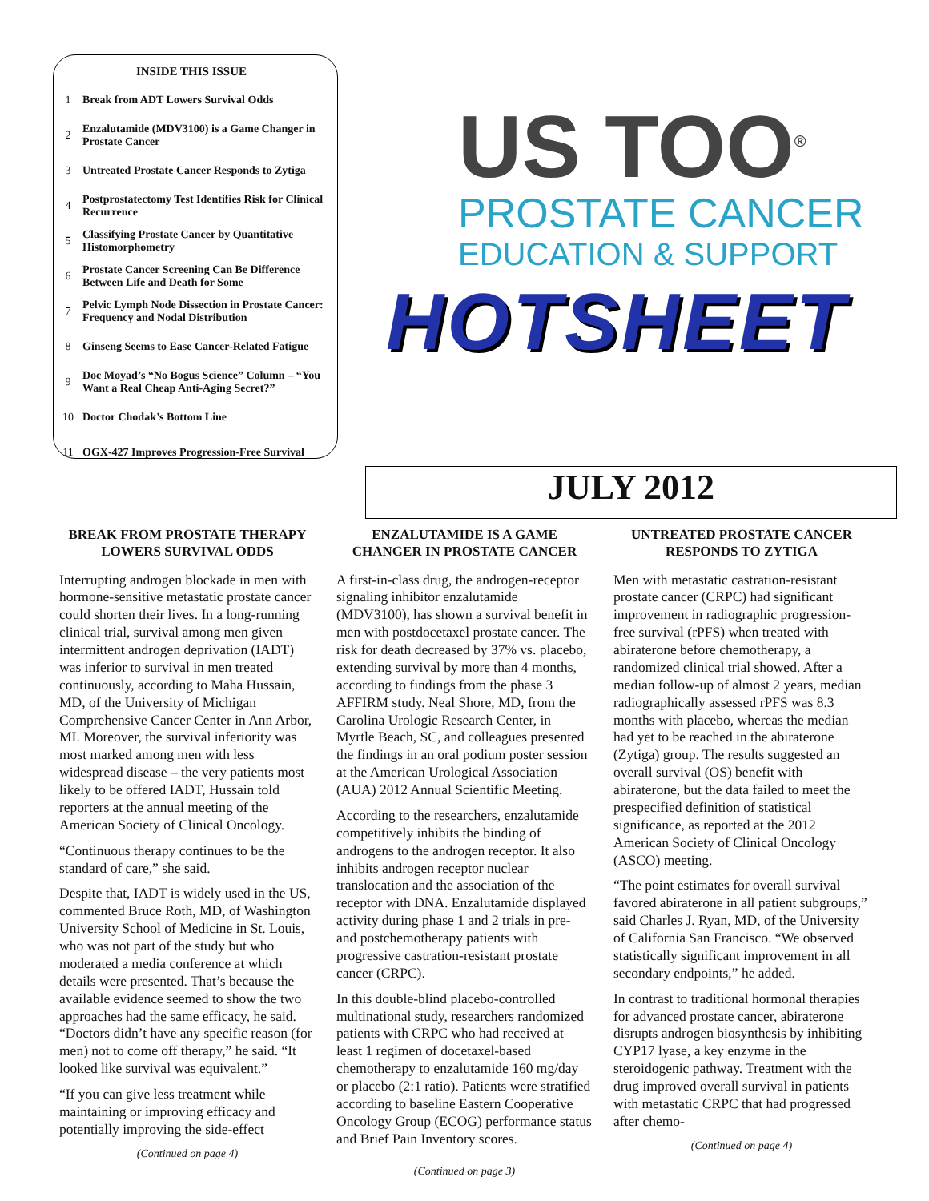INSIDE THIS ISSUE
1 Break from ADT Lowers Survival Odds
2 Enzalutamide (MDV3100) is a Game Changer in Prostate Cancer
3 Untreated Prostate Cancer Responds to Zytiga
4 Postprostatectomy Test Identifies Risk for Clinical Recurrence
5 Classifying Prostate Cancer by Quantitative Histomorphometry
6 Prostate Cancer Screening Can Be Difference Between Life and Death for Some
7 Pelvic Lymph Node Dissection in Prostate Cancer: Frequency and Nodal Distribution
8 Ginseng Seems to Ease Cancer-Related Fatigue
9 Doc Moyad’s “No Bogus Science” Column – “You Want a Real Cheap Anti-Aging Secret?”
10 Doctor Chodak’s Bottom Line
11 OGX-427 Improves Progression-Free Survival
US TOO<sup>®</sup>
PROSTATE CANCER
EDUCATION & SUPPORT
HOTSHEET
JULY 2012
BREAK FROM PROSTATE THERAPY LOWERS SURVIVAL ODDS
Interrupting androgen blockade in men with hormone-sensitive metastatic prostate cancer could shorten their lives. In a long-running clinical trial, survival among men given intermittent androgen deprivation (IADT) was inferior to survival in men treated continuously, according to Maha Hussain, MD, of the University of Michigan Comprehensive Cancer Center in Ann Arbor, MI. Moreover, the survival inferiority was most marked among men with less widespread disease – the very patients most likely to be offered IADT, Hussain told reporters at the annual meeting of the American Society of Clinical Oncology.
“Continuous therapy continues to be the standard of care,” she said.
Despite that, IADT is widely used in the US, commented Bruce Roth, MD, of Washington University School of Medicine in St. Louis, who was not part of the study but who moderated a media conference at which details were presented. That’s because the available evidence seemed to show the two approaches had the same efficacy, he said. “Doctors didn’t have any specific reason (for men) not to come off therapy,” he said. “It looked like survival was equivalent.”
“If you can give less treatment while maintaining or improving efficacy and potentially improving the side-effect
(Continued on page 4)
ENZALUTAMIDE IS A GAME CHANGER IN PROSTATE CANCER
A first-in-class drug, the androgen-receptor signaling inhibitor enzalutamide (MDV3100), has shown a survival benefit in men with postdocetaxel prostate cancer. The risk for death decreased by 37% vs. placebo, extending survival by more than 4 months, according to findings from the phase 3 AFFIRM study. Neal Shore, MD, from the Carolina Urologic Research Center, in Myrtle Beach, SC, and colleagues presented the findings in an oral podium poster session at the American Urological Association (AUA) 2012 Annual Scientific Meeting.
According to the researchers, enzalutamide competitively inhibits the binding of androgens to the androgen receptor. It also inhibits androgen receptor nuclear translocation and the association of the receptor with DNA. Enzalutamide displayed activity during phase 1 and 2 trials in pre- and postchemotherapy patients with progressive castration-resistant prostate cancer (CRPC).
In this double-blind placebo-controlled multinational study, researchers randomized patients with CRPC who had received at least 1 regimen of docetaxel-based chemotherapy to enzalutamide 160 mg/day or placebo (2:1 ratio). Patients were stratified according to baseline Eastern Cooperative Oncology Group (ECOG) performance status and Brief Pain Inventory scores.
(Continued on page 3)
UNTREATED PROSTATE CANCER RESPONDS TO ZYTIGA
Men with metastatic castration-resistant prostate cancer (CRPC) had significant improvement in radiographic progression-free survival (rPFS) when treated with abiraterone before chemotherapy, a randomized clinical trial showed. After a median follow-up of almost 2 years, median radiographically assessed rPFS was 8.3 months with placebo, whereas the median had yet to be reached in the abiraterone (Zytiga) group. The results suggested an overall survival (OS) benefit with abiraterone, but the data failed to meet the prespecified definition of statistical significance, as reported at the 2012 American Society of Clinical Oncology (ASCO) meeting.
“The point estimates for overall survival favored abiraterone in all patient subgroups,” said Charles J. Ryan, MD, of the University of California San Francisco. “We observed statistically significant improvement in all secondary endpoints,” he added.
In contrast to traditional hormonal therapies for advanced prostate cancer, abiraterone disrupts androgen biosynthesis by inhibiting CYP17 lyase, a key enzyme in the steroidogenic pathway. Treatment with the drug improved overall survival in patients with metastatic CRPC that had progressed after chemo-
(Continued on page 4)